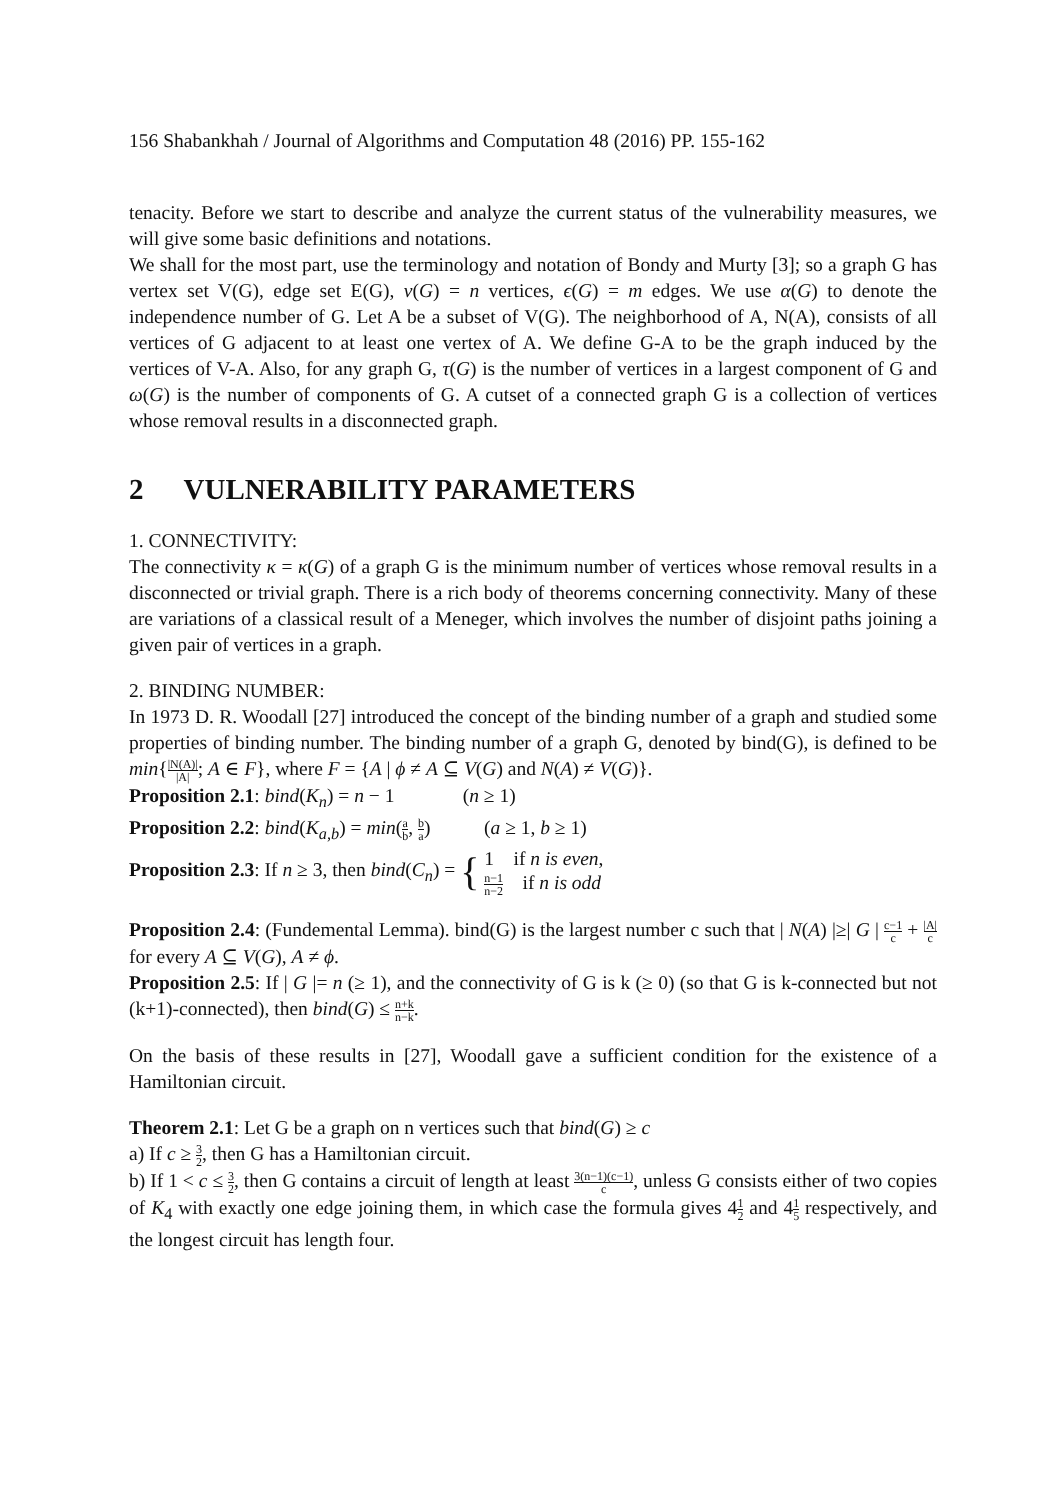156 Shabankhah / Journal of Algorithms and Computation 48 (2016) PP. 155-162
tenacity. Before we start to describe and analyze the current status of the vulnerability measures, we will give some basic definitions and notations.
We shall for the most part, use the terminology and notation of Bondy and Murty [3]; so a graph G has vertex set V(G), edge set E(G), ν(G) = n vertices, ϵ(G) = m edges. We use α(G) to denote the independence number of G. Let A be a subset of V(G). The neighborhood of A, N(A), consists of all vertices of G adjacent to at least one vertex of A. We define G-A to be the graph induced by the vertices of V-A. Also, for any graph G, τ(G) is the number of vertices in a largest component of G and ω(G) is the number of components of G. A cutset of a connected graph G is a collection of vertices whose removal results in a disconnected graph.
2 VULNERABILITY PARAMETERS
1. CONNECTIVITY:
The connectivity κ = κ(G) of a graph G is the minimum number of vertices whose removal results in a disconnected or trivial graph. There is a rich body of theorems concerning connectivity. Many of these are variations of a classical result of a Meneger, which involves the number of disjoint paths joining a given pair of vertices in a graph.
2. BINDING NUMBER:
In 1973 D. R. Woodall [27] introduced the concept of the binding number of a graph and studied some properties of binding number. The binding number of a graph G, denoted by bind(G), is defined to be min{|N(A)| |A|; A ∈ F}, where F = {A | ϕ ≠ A ⊆ V(G) and N(A) ≠ V(G)}.
Proposition 2.1: bind(K<sub>n</sub>) = n − 1 (n ≥ 1)
Proposition 2.2: bind(K<sub>a,b</sub>) = min(a b, b a) (a ≥ 1, b ≥ 1)
Proposition 2.3: If n ≥ 3, then bind(C<sub>n</sub>) = { 1 if n is even,
n−1 n−2 if n is odd
Proposition 2.4: (Fundemental Lemma). bind(G) is the largest number c such that | N(A) |≥| G | c−1 c + |A| c for every A ⊆ V(G), A ≠ ϕ.
Proposition 2.5: If | G |= n (≥ 1), and the connectivity of G is k (≥ 0) (so that G is k-connected but not (k+1)-connected), then bind(G) ≤ n+k n−k.
On the basis of these results in [27], Woodall gave a sufficient condition for the existence of a Hamiltonian circuit.
Theorem 2.1: Let G be a graph on n vertices such that bind(G) ≥ c
a) If c ≥ 3 2, then G has a Hamiltonian circuit.
b) If 1 < c ≤ 3 2, then G contains a circuit of length at least 3(n−1)(c−1) c, unless G consists either of two copies of K<sub>4</sub> with exactly one edge joining them, in which case the formula gives 41 2 and 41 5 respectively, and the longest circuit has length four.